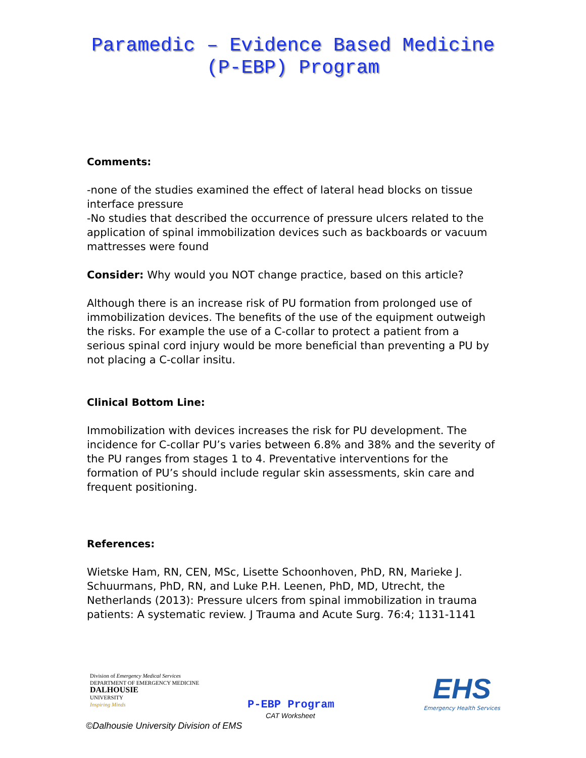Paramedic – Evidence Based Medicine
(P-EBP) Program
Comments:
-none of the studies examined the effect of lateral head blocks on tissue interface pressure
-No studies that described the occurrence of pressure ulcers related to the application of spinal immobilization devices such as backboards or vacuum mattresses were found
Consider: Why would you NOT change practice, based on this article?
Although there is an increase risk of PU formation from prolonged use of immobilization devices. The benefits of the use of the equipment outweigh the risks. For example the use of a C-collar to protect a patient from a serious spinal cord injury would be more beneficial than preventing a PU by not placing a C-collar insitu.
Clinical Bottom Line:
Immobilization with devices increases the risk for PU development. The incidence for C-collar PU’s varies between 6.8% and 38% and the severity of the PU ranges from stages 1 to 4. Preventative interventions for the formation of PU’s should include regular skin assessments, skin care and frequent positioning.
References:
Wietske Ham, RN, CEN, MSc, Lisette Schoonhoven, PhD, RN, Marieke J. Schuurmans, PhD, RN, and Luke P.H. Leenen, PhD, MD, Utrecht, the Netherlands (2013): Pressure ulcers from spinal immobilization in trauma patients: A systematic review. J Trauma and Acute Surg. 76:4; 1131-1141
Division of Emergency Medical Services
DEPARTMENT OF EMERGENCY MEDICINE
DALHOUSIE
UNIVERSITY
Inspiring Minds
P-EBP Program
CAT Worksheet
EHS
Emergency Health Services
©Dalhousie University Division of EMS